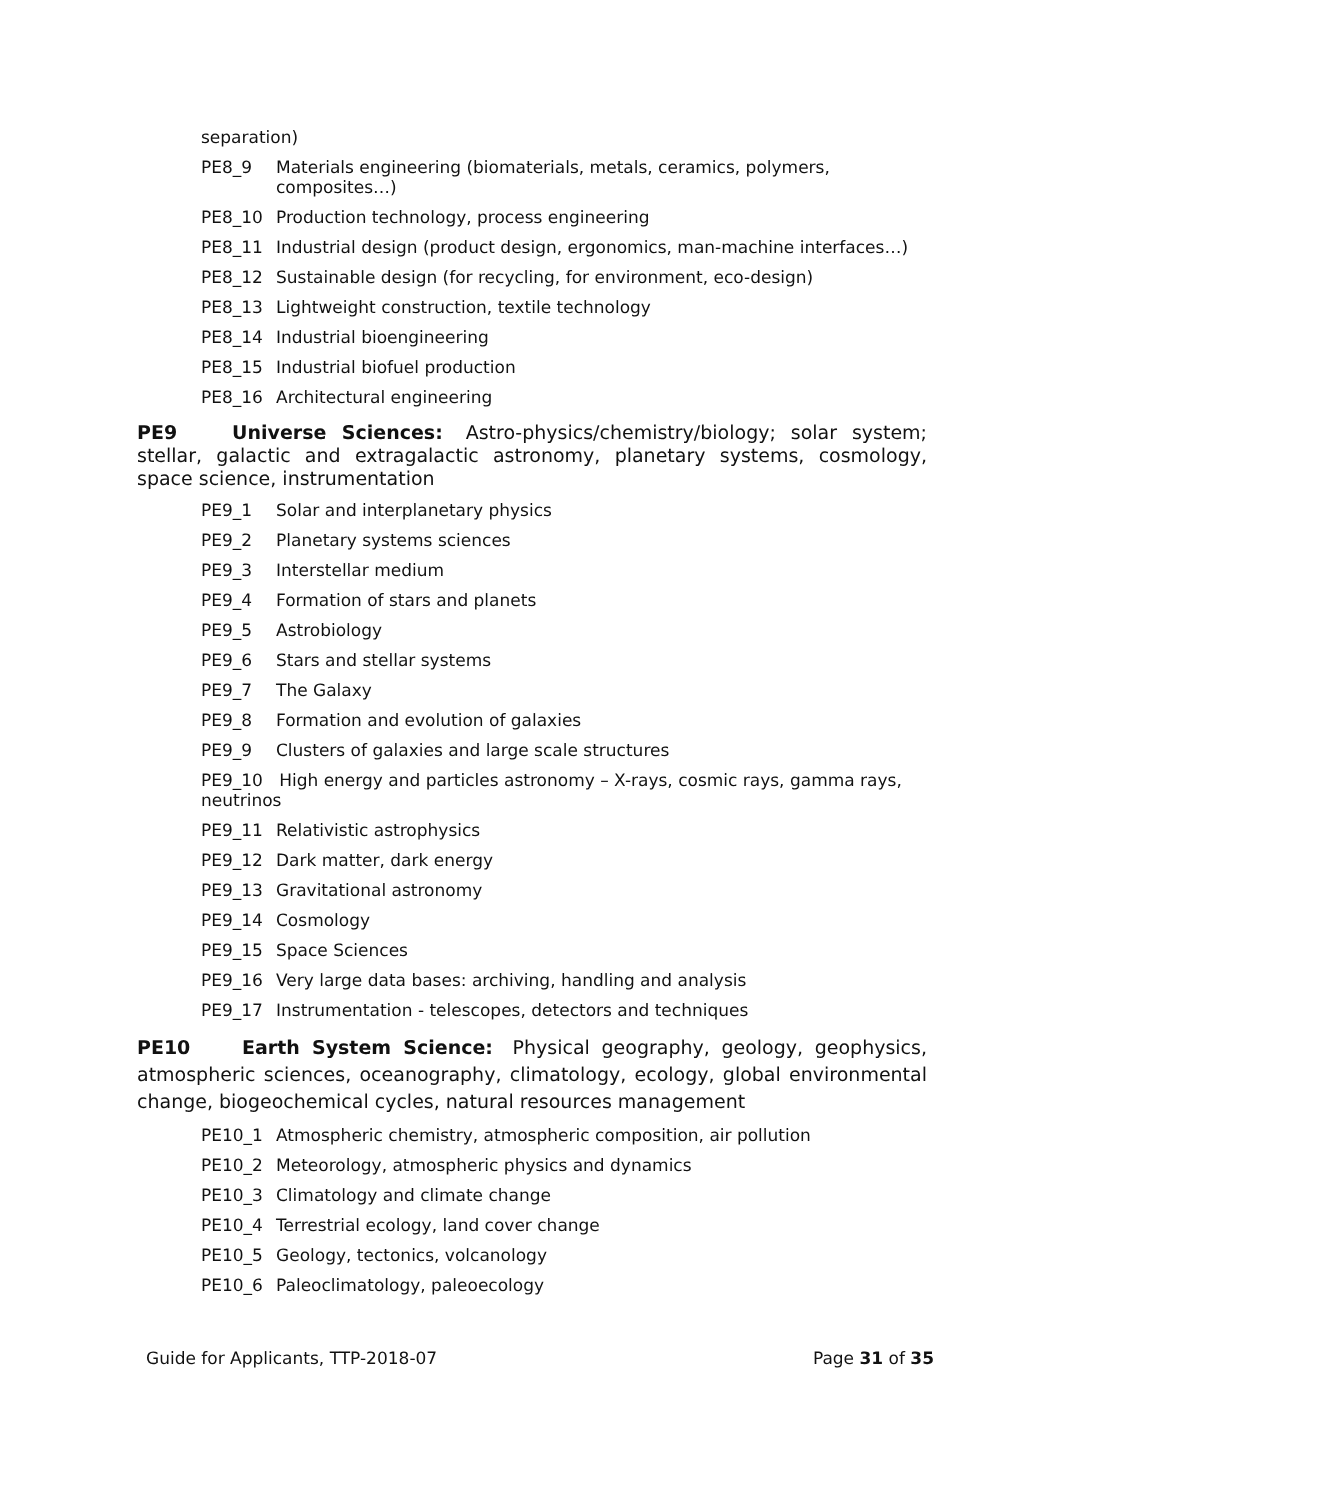separation)
PE8_9 Materials engineering (biomaterials, metals, ceramics, polymers, composites…)
PE8_10 Production technology, process engineering
PE8_11 Industrial design (product design, ergonomics, man-machine interfaces…)
PE8_12 Sustainable design (for recycling, for environment, eco-design)
PE8_13 Lightweight construction, textile technology
PE8_14 Industrial bioengineering
PE8_15 Industrial biofuel production
PE8_16 Architectural engineering
PE9 Universe Sciences: Astro-physics/chemistry/biology; solar system; stellar, galactic and extragalactic astronomy, planetary systems, cosmology, space science, instrumentation
PE9_1 Solar and interplanetary physics
PE9_2 Planetary systems sciences
PE9_3 Interstellar medium
PE9_4 Formation of stars and planets
PE9_5 Astrobiology
PE9_6 Stars and stellar systems
PE9_7 The Galaxy
PE9_8 Formation and evolution of galaxies
PE9_9 Clusters of galaxies and large scale structures
PE9_10 High energy and particles astronomy – X-rays, cosmic rays, gamma rays, neutrinos
PE9_11 Relativistic astrophysics
PE9_12 Dark matter, dark energy
PE9_13 Gravitational astronomy
PE9_14 Cosmology
PE9_15 Space Sciences
PE9_16 Very large data bases: archiving, handling and analysis
PE9_17 Instrumentation - telescopes, detectors and techniques
PE10 Earth System Science: Physical geography, geology, geophysics, atmospheric sciences, oceanography, climatology, ecology, global environmental change, biogeochemical cycles, natural resources management
PE10_1 Atmospheric chemistry, atmospheric composition, air pollution
PE10_2 Meteorology, atmospheric physics and dynamics
PE10_3 Climatology and climate change
PE10_4 Terrestrial ecology, land cover change
PE10_5 Geology, tectonics, volcanology
PE10_6 Paleoclimatology, paleoecology
Guide for Applicants, TTP-2018-07 Page 31 of 35